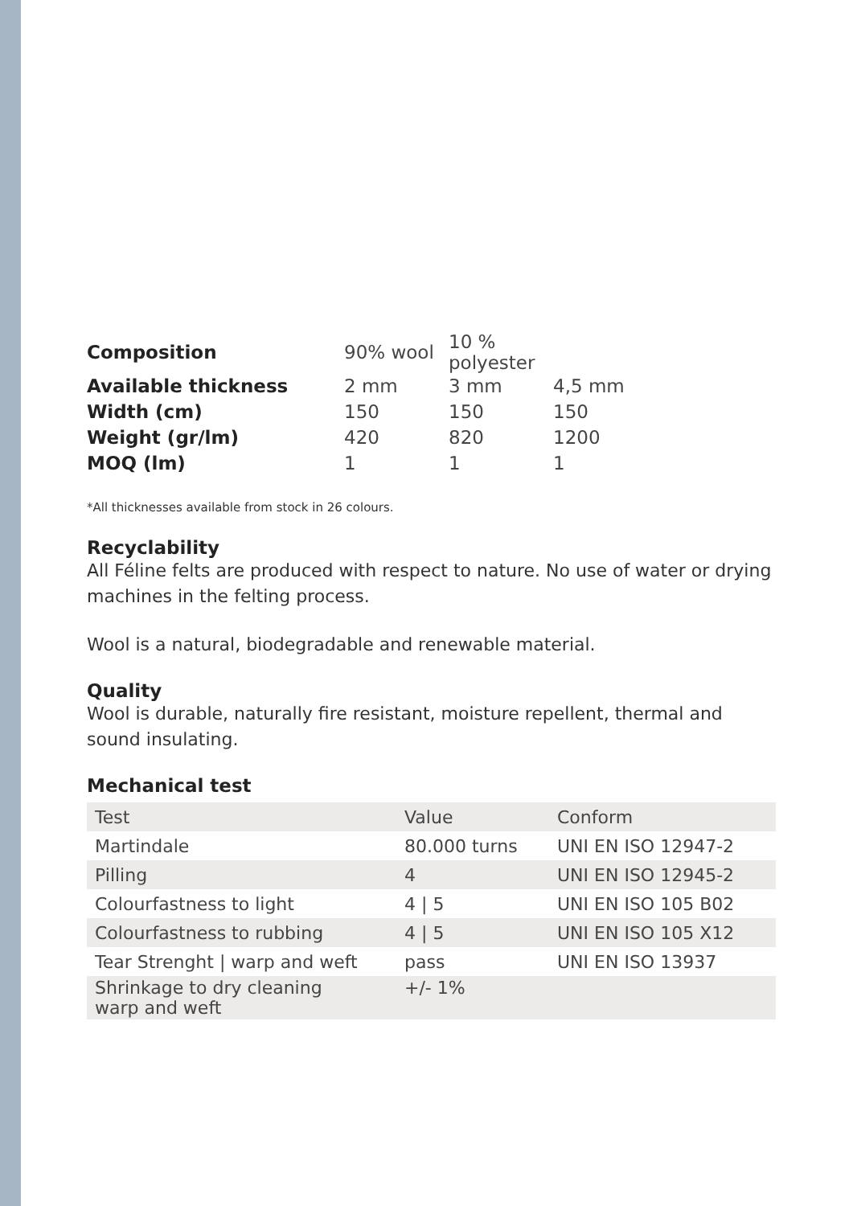| Composition | 90% wool | 10 % polyester | |
| Available thickness | 2 mm | 3 mm | 4,5 mm |
| Width (cm) | 150 | 150 | 150 |
| Weight (gr/lm) | 420 | 820 | 1200 |
| MOQ (lm) | 1 | 1 | 1 |
*All thicknesses available from stock in 26 colours.
Recyclability
All Féline felts are produced with respect to nature. No use of water or drying machines in the felting process.
Wool is a natural, biodegradable and renewable material.
Quality
Wool is durable, naturally fire resistant, moisture repellent, thermal and sound insulating.
Mechanical test
| Test | Value | Conform |
| Martindale | 80.000 turns | UNI EN ISO 12947-2 |
| Pilling | 4 | UNI EN ISO 12945-2 |
| Colourfastness to light | 4 / 5 | UNI EN ISO 105 B02 |
| Colourfastness to rubbing | 4 / 5 | UNI EN ISO 105 X12 |
| Tear Strenght / warp and weft | pass | UNI EN ISO 13937 |
| Shrinkage to dry cleaning warp and weft | +/- 1% | |